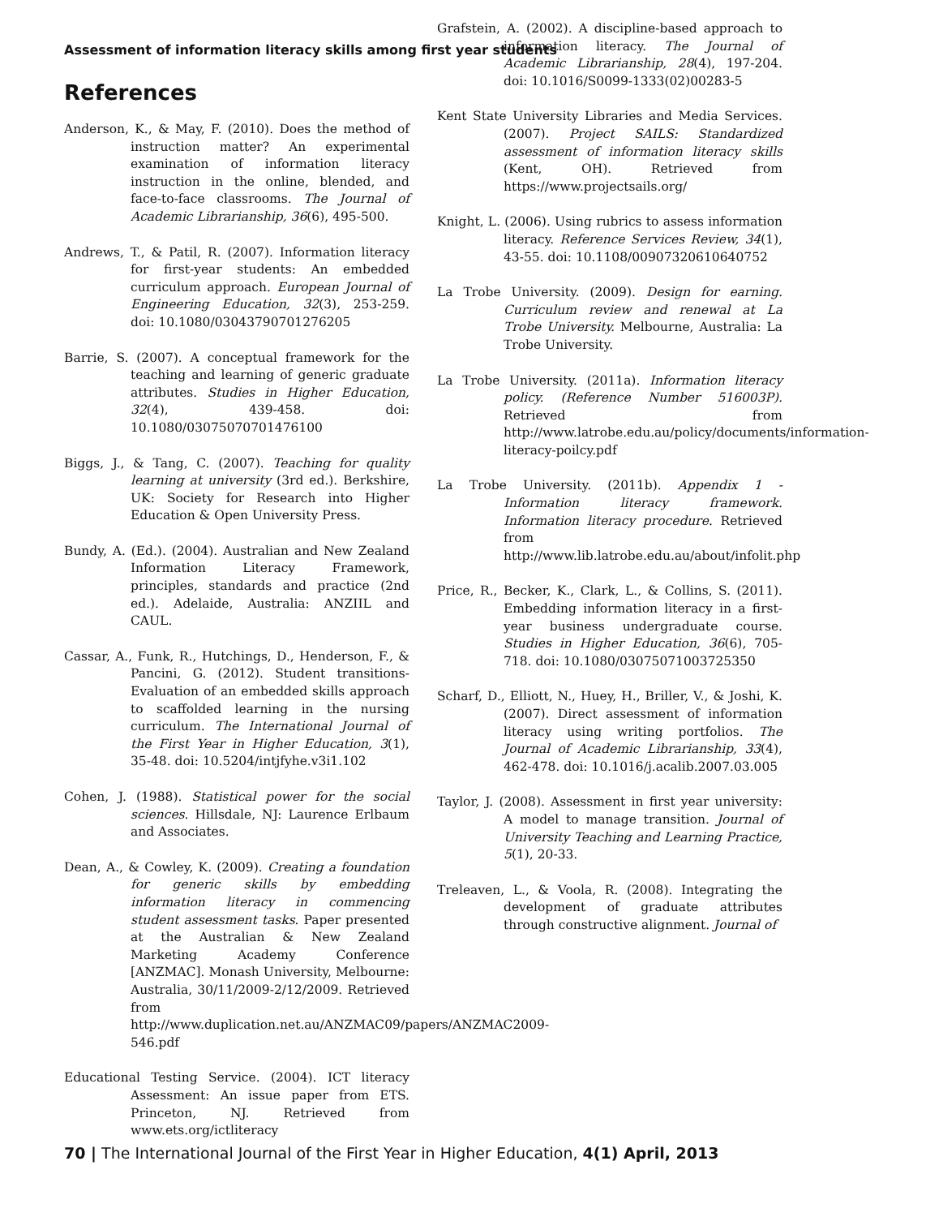Assessment of information literacy skills among first year students
References
Anderson, K., & May, F. (2010). Does the method of instruction matter? An experimental examination of information literacy instruction in the online, blended, and face-to-face classrooms. The Journal of Academic Librarianship, 36(6), 495-500.
Andrews, T., & Patil, R. (2007). Information literacy for first-year students: An embedded curriculum approach. European Journal of Engineering Education, 32(3), 253-259. doi: 10.1080/03043790701276205
Barrie, S. (2007). A conceptual framework for the teaching and learning of generic graduate attributes. Studies in Higher Education, 32(4), 439-458. doi: 10.1080/03075070701476100
Biggs, J., & Tang, C. (2007). Teaching for quality learning at university (3rd ed.). Berkshire, UK: Society for Research into Higher Education & Open University Press.
Bundy, A. (Ed.). (2004). Australian and New Zealand Information Literacy Framework, principles, standards and practice (2nd ed.). Adelaide, Australia: ANZIIL and CAUL.
Cassar, A., Funk, R., Hutchings, D., Henderson, F., & Pancini, G. (2012). Student transitions-Evaluation of an embedded skills approach to scaffolded learning in the nursing curriculum. The International Journal of the First Year in Higher Education, 3(1), 35-48. doi: 10.5204/intjfyhe.v3i1.102
Cohen, J. (1988). Statistical power for the social sciences. Hillsdale, NJ: Laurence Erlbaum and Associates.
Dean, A., & Cowley, K. (2009). Creating a foundation for generic skills by embedding information literacy in commencing student assessment tasks. Paper presented at the Australian & New Zealand Marketing Academy Conference [ANZMAC]. Monash University, Melbourne: Australia, 30/11/2009-2/12/2009. Retrieved from http://www.duplication.net.au/ANZMAC09/papers/ANZMAC2009-546.pdf
Educational Testing Service. (2004). ICT literacy Assessment: An issue paper from ETS. Princeton, NJ. Retrieved from www.ets.org/ictliteracy
Grafstein, A. (2002). A discipline-based approach to information literacy. The Journal of Academic Librarianship, 28(4), 197-204. doi: 10.1016/S0099-1333(02)00283-5
Kent State University Libraries and Media Services. (2007). Project SAILS: Standardized assessment of information literacy skills (Kent, OH). Retrieved from https://www.projectsails.org/
Knight, L. (2006). Using rubrics to assess information literacy. Reference Services Review, 34(1), 43-55. doi: 10.1108/00907320610640752
La Trobe University. (2009). Design for earning. Curriculum review and renewal at La Trobe University. Melbourne, Australia: La Trobe University.
La Trobe University. (2011a). Information literacy policy. (Reference Number 516003P). Retrieved from http://www.latrobe.edu.au/policy/documents/information-literacy-poilcy.pdf
La Trobe University. (2011b). Appendix 1 - Information literacy framework. Information literacy procedure. Retrieved from http://www.lib.latrobe.edu.au/about/infolit.php
Price, R., Becker, K., Clark, L., & Collins, S. (2011). Embedding information literacy in a first-year business undergraduate course. Studies in Higher Education, 36(6), 705-718. doi: 10.1080/03075071003725350
Scharf, D., Elliott, N., Huey, H., Briller, V., & Joshi, K. (2007). Direct assessment of information literacy using writing portfolios. The Journal of Academic Librarianship, 33(4), 462-478. doi: 10.1016/j.acalib.2007.03.005
Taylor, J. (2008). Assessment in first year university: A model to manage transition. Journal of University Teaching and Learning Practice, 5(1), 20-33.
Treleaven, L., & Voola, R. (2008). Integrating the development of graduate attributes through constructive alignment. Journal of
70 | The International Journal of the First Year in Higher Education, 4(1) April, 2013